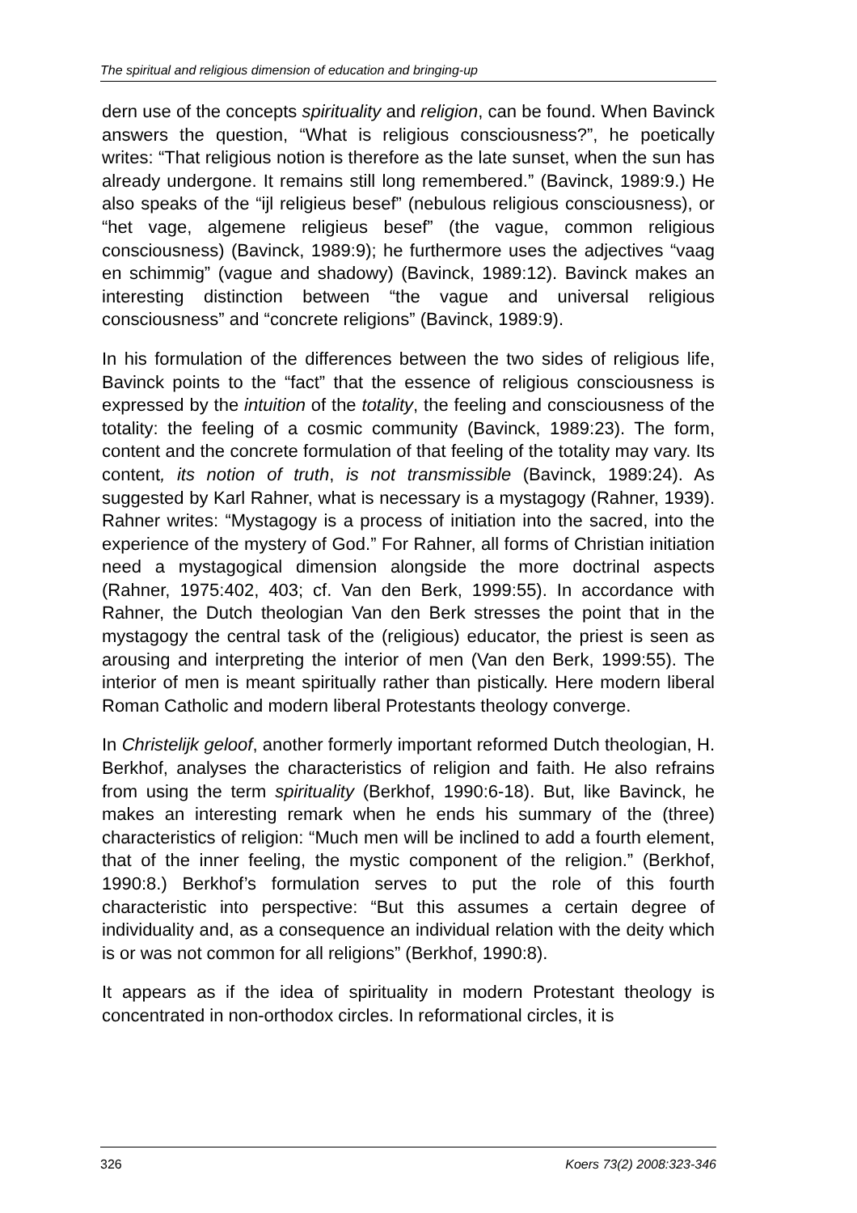The spiritual and religious dimension of education and bringing-up
dern use of the concepts spirituality and religion, can be found. When Bavinck answers the question, “What is religious consciousness?”, he poetically writes: “That religious notion is therefore as the late sunset, when the sun has already undergone. It remains still long remembered.” (Bavinck, 1989:9.) He also speaks of the “ijl religieus besef” (nebulous religious consciousness), or “het vage, algemene religieus besef” (the vague, common religious consciousness) (Bavinck, 1989:9); he furthermore uses the adjectives “vaag en schimmig” (vague and shadowy) (Bavinck, 1989:12). Bavinck makes an interesting distinction between “the vague and universal religious consciousness” and “concrete religions” (Bavinck, 1989:9).
In his formulation of the differences between the two sides of religious life, Bavinck points to the “fact” that the essence of religious consciousness is expressed by the intuition of the totality, the feeling and consciousness of the totality: the feeling of a cosmic community (Bavinck, 1989:23). The form, content and the concrete formulation of that feeling of the totality may vary. Its content, its notion of truth, is not transmissible (Bavinck, 1989:24). As suggested by Karl Rahner, what is necessary is a mystagogy (Rahner, 1939). Rahner writes: “Mystagogy is a process of initiation into the sacred, into the experience of the mystery of God.” For Rahner, all forms of Christian initiation need a mystagogical dimension alongside the more doctrinal aspects (Rahner, 1975:402, 403; cf. Van den Berk, 1999:55). In accordance with Rahner, the Dutch theologian Van den Berk stresses the point that in the mystagogy the central task of the (religious) educator, the priest is seen as arousing and interpreting the interior of men (Van den Berk, 1999:55). The interior of men is meant spiritually rather than pistically. Here modern liberal Roman Catholic and modern liberal Protestants theology converge.
In Christelijk geloof, another formerly important reformed Dutch theologian, H. Berkhof, analyses the characteristics of religion and faith. He also refrains from using the term spirituality (Berkhof, 1990:6-18). But, like Bavinck, he makes an interesting remark when he ends his summary of the (three) characteristics of religion: “Much men will be inclined to add a fourth element, that of the inner feeling, the mystic component of the religion.” (Berkhof, 1990:8.) Berkhof’s formulation serves to put the role of this fourth characteristic into perspective: “But this assumes a certain degree of individuality and, as a consequence an individual relation with the deity which is or was not common for all religions” (Berkhof, 1990:8).
It appears as if the idea of spirituality in modern Protestant theology is concentrated in non-orthodox circles. In reformational circles, it is
326 Koers 73(2) 2008:323-346